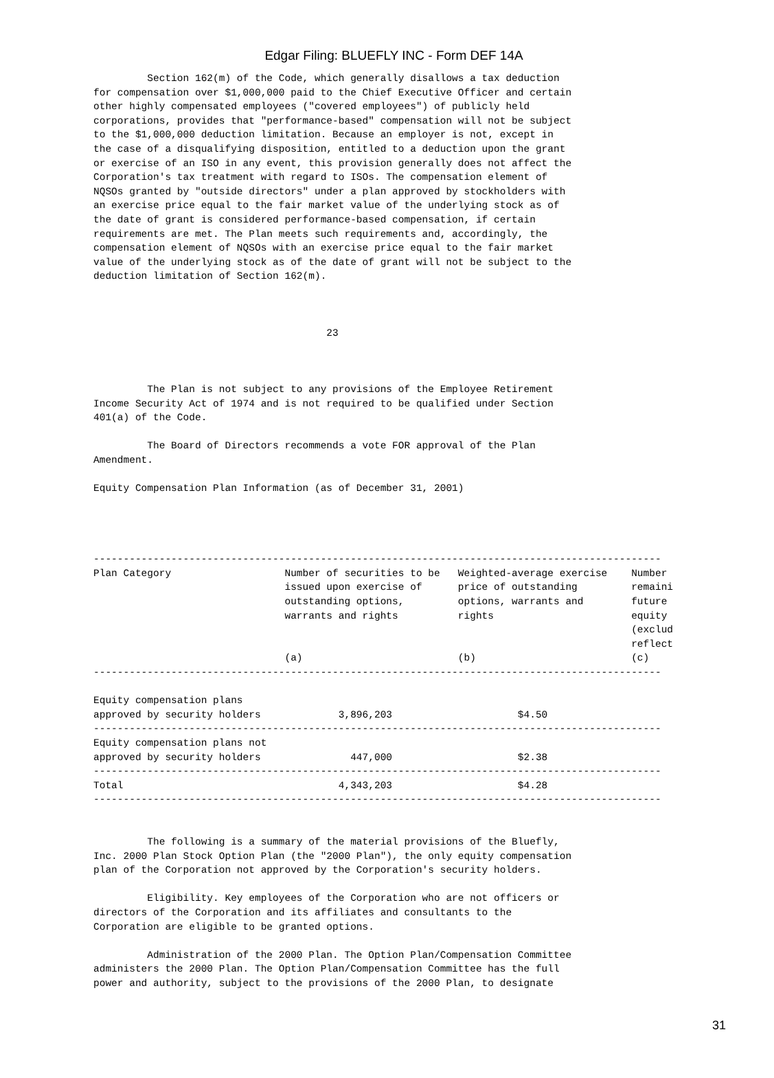Edgar Filing: BLUEFLY INC - Form DEF 14A
         Section 162(m) of the Code, which generally disallows a tax deduction
for compensation over $1,000,000 paid to the Chief Executive Officer and certain
other highly compensated employees ("covered employees") of publicly held
corporations, provides that "performance-based" compensation will not be subject
to the $1,000,000 deduction limitation. Because an employer is not, except in
the case of a disqualifying disposition, entitled to a deduction upon the grant
or exercise of an ISO in any event, this provision generally does not affect the
Corporation's tax treatment with regard to ISOs. The compensation element of
NQSOs granted by "outside directors" under a plan approved by stockholders with
an exercise price equal to the fair market value of the underlying stock as of
the date of grant is considered performance-based compensation, if certain
requirements are met. The Plan meets such requirements and, accordingly, the
compensation element of NQSOs with an exercise price equal to the fair market
value of the underlying stock as of the date of grant will not be subject to the
deduction limitation of Section 162(m).



                                       23



         The Plan is not subject to any provisions of the Employee Retirement
Income Security Act of 1974 and is not required to be qualified under Section
401(a) of the Code.

         The Board of Directors recommends a vote FOR approval of the Plan
Amendment.

Equity Compensation Plan Information (as of December 31, 2001)




-----------------------------------------------------------------------------------------------
Plan Category                   Number of securities to be   Weighted-average exercise    Number
                                issued upon exercise of      price of outstanding         remaini
                                outstanding options,         options, warrants and        future
                                warrants and rights          rights                       equity
                                                                                          (exclud
                                                                                          reflect
                                (a)                          (b)                          (c)
-----------------------------------------------------------------------------------------------

Equity compensation plans
approved by security holders             3,896,203                     $4.50
-----------------------------------------------------------------------------------------------
Equity compensation plans not
approved by security holders               447,000                     $2.38
-----------------------------------------------------------------------------------------------
Total                                    4,343,203                     $4.28
-----------------------------------------------------------------------------------------------


         The following is a summary of the material provisions of the Bluefly,
Inc. 2000 Plan Stock Option Plan (the "2000 Plan"), the only equity compensation
plan of the Corporation not approved by the Corporation's security holders.

         Eligibility. Key employees of the Corporation who are not officers or
directors of the Corporation and its affiliates and consultants to the
Corporation are eligible to be granted options.

         Administration of the 2000 Plan. The Option Plan/Compensation Committee
administers the 2000 Plan. The Option Plan/Compensation Committee has the full
power and authority, subject to the provisions of the 2000 Plan, to designate
31